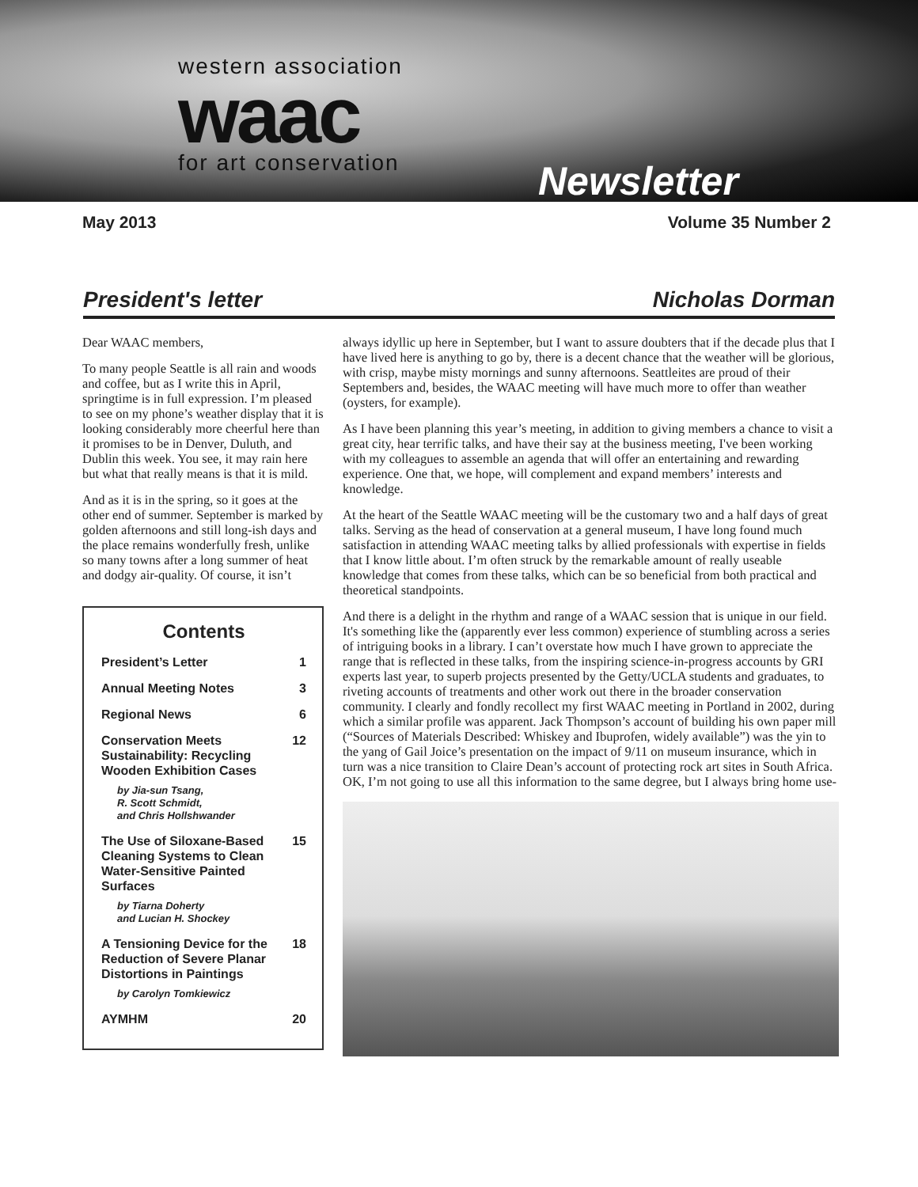western association
waac
for art conservation
Newsletter
May 2013 Volume 35 Number 2
President's letter Nicholas Dorman
Dear WAAC members,
To many people Seattle is all rain and woods and coffee, but as I write this in April, springtime is in full expression. I’m pleased to see on my phone’s weather display that it is looking considerably more cheerful here than it promises to be in Denver, Duluth, and Dublin this week. You see, it may rain here but what that really means is that it is mild.
And as it is in the spring, so it goes at the other end of summer. September is marked by golden afternoons and still long-ish days and the place remains wonderfully fresh, unlike so many towns after a long summer of heat and dodgy air-quality. Of course, it isn’t
Contents
| President’s Letter | 1 |
| Annual Meeting Notes | 3 |
| Regional News | 6 |
| Conservation Meets Sustainability: Recycling Wooden Exhibition Cases by Jia-sun Tsang, R. Scott Schmidt, and Chris Hollshwander | 12 |
| The Use of Siloxane-Based Cleaning Systems to Clean Water-Sensitive Painted Surfaces by Tiarna Doherty and Lucian H. Shockey | 15 |
| A Tensioning Device for the Reduction of Severe Planar Distortions in Paintings by Carolyn Tomkiewicz | 18 |
| AYMHM | 20 |
always idyllic up here in September, but I want to assure doubters that if the decade plus that I have lived here is anything to go by, there is a decent chance that the weather will be glorious, with crisp, maybe misty mornings and sunny afternoons. Seattleites are proud of their Septembers and, besides, the WAAC meeting will have much more to offer than weather (oysters, for example).
As I have been planning this year’s meeting, in addition to giving members a chance to visit a great city, hear terrific talks, and have their say at the business meeting, I've been working with my colleagues to assemble an agenda that will offer an entertaining and rewarding experience. One that, we hope, will complement and expand members’ interests and knowledge.
At the heart of the Seattle WAAC meeting will be the customary two and a half days of great talks. Serving as the head of conservation at a general museum, I have long found much satisfaction in attending WAAC meeting talks by allied professionals with expertise in fields that I know little about. I’m often struck by the remarkable amount of really useable knowledge that comes from these talks, which can be so beneficial from both practical and theoretical standpoints.
And there is a delight in the rhythm and range of a WAAC session that is unique in our field. It's something like the (apparently ever less common) experience of stumbling across a series of intriguing books in a library. I can’t overstate how much I have grown to appreciate the range that is reflected in these talks, from the inspiring science-in-progress accounts by GRI experts last year, to superb projects presented by the Getty/UCLA students and graduates, to riveting accounts of treatments and other work out there in the broader conservation community. I clearly and fondly recollect my first WAAC meeting in Portland in 2002, during which a similar profile was apparent. Jack Thompson’s account of building his own paper mill (“Sources of Materials Described: Whiskey and Ibuprofen, widely available”) was the yin to the yang of Gail Joice’s presentation on the impact of 9/11 on museum insurance, which in turn was a nice transition to Claire Dean’s account of protecting rock art sites in South Africa. OK, I’m not going to use all this information to the same degree, but I always bring home use-